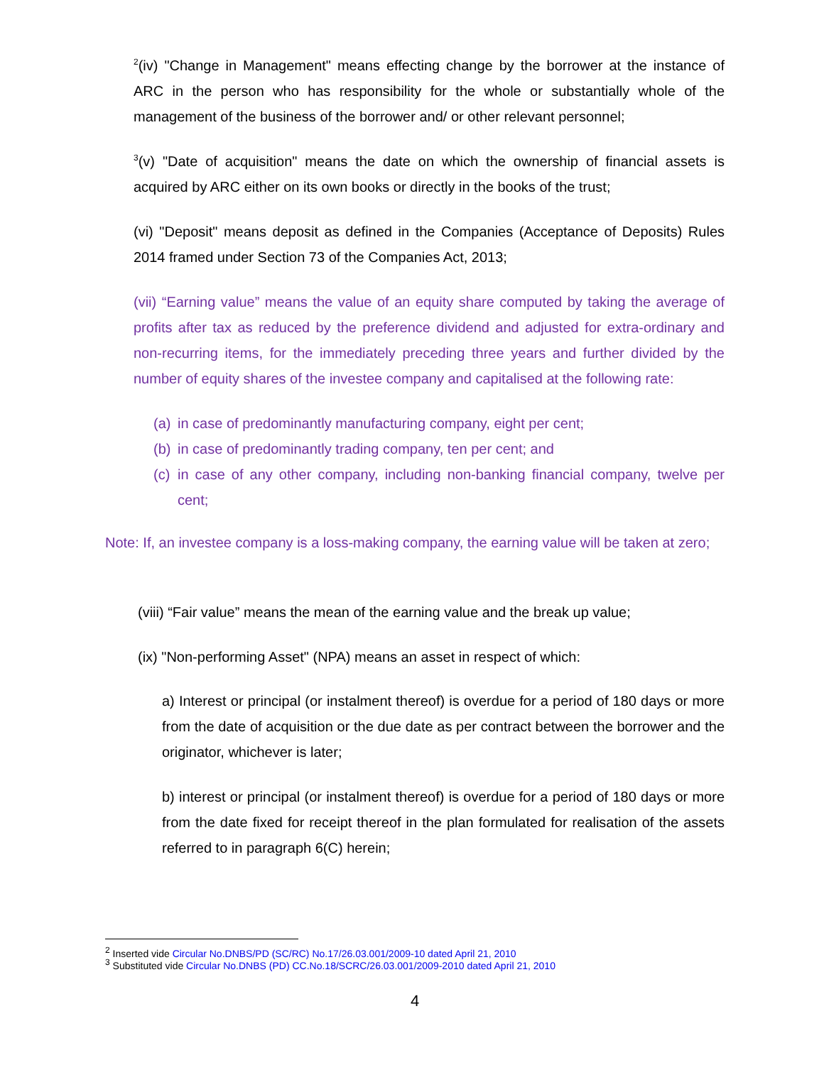<sup>2</sup> (iv) "Change in Management" means effecting change by the borrower at the instance of ARC in the person who has responsibility for the whole or substantially whole of the management of the business of the borrower and/ or other relevant personnel;
<sup>3</sup> (v) "Date of acquisition" means the date on which the ownership of financial assets is acquired by ARC either on its own books or directly in the books of the trust;
(vi) "Deposit" means deposit as defined in the Companies (Acceptance of Deposits) Rules 2014 framed under Section 73 of the Companies Act, 2013;
(vii) “Earning value” means the value of an equity share computed by taking the average of profits after tax as reduced by the preference dividend and adjusted for extra-ordinary and non-recurring items, for the immediately preceding three years and further divided by the number of equity shares of the investee company and capitalised at the following rate:
(a) in case of predominantly manufacturing company, eight per cent;
(b) in case of predominantly trading company, ten per cent; and
(c) in case of any other company, including non-banking financial company, twelve per cent;
Note: If, an investee company is a loss-making company, the earning value will be taken at zero;
(viii) “Fair value” means the mean of the earning value and the break up value;
(ix) "Non-performing Asset" (NPA) means an asset in respect of which:
a) Interest or principal (or instalment thereof) is overdue for a period of 180 days or more from the date of acquisition or the due date as per contract between the borrower and the originator, whichever is later;
b) interest or principal (or instalment thereof) is overdue for a period of 180 days or more from the date fixed for receipt thereof in the plan formulated for realisation of the assets referred to in paragraph 6(C) herein;
<sup>2</sup> Inserted vide Circular No.DNBS/PD (SC/RC) No.17/26.03.001/2009-10 dated April 21, 2010
<sup>3</sup> Substituted vide Circular No.DNBS (PD) CC.No.18/SCRC/26.03.001/2009-2010 dated April 21, 2010
4